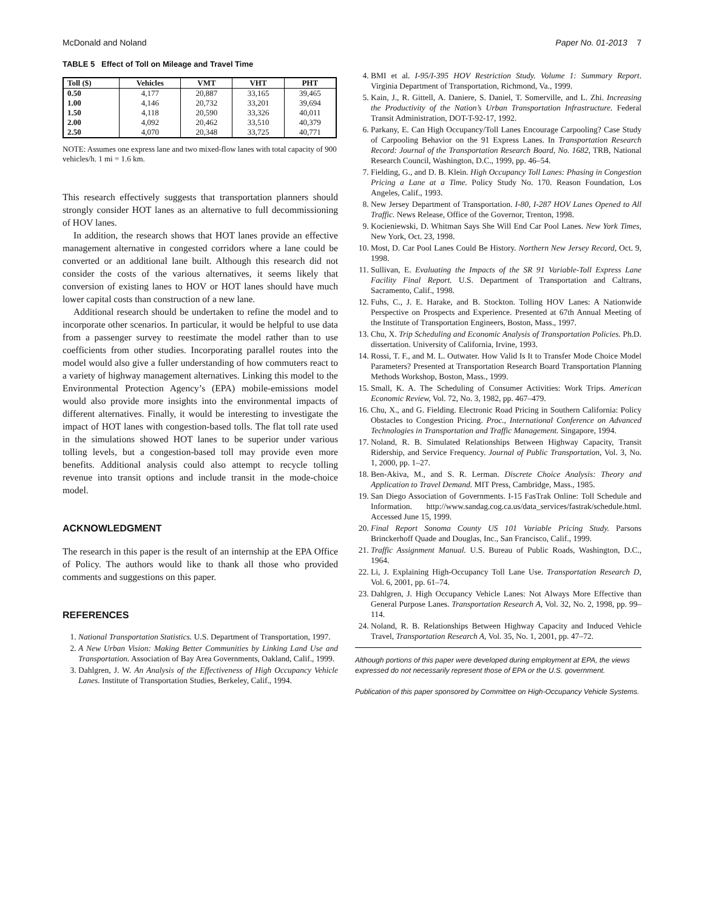McDonald and Noland Paper No. 01-2013 7
TABLE 5 Effect of Toll on Mileage and Travel Time
| Toll ($) | Vehicles | VMT | VHT | PHT |
| --- | --- | --- | --- | --- |
| 0.50 | 4,177 | 20,887 | 33,165 | 39,465 |
| 1.00 | 4,146 | 20,732 | 33,201 | 39,694 |
| 1.50 | 4,118 | 20,590 | 33,326 | 40,011 |
| 2.00 | 4,092 | 20,462 | 33,510 | 40,379 |
| 2.50 | 4,070 | 20,348 | 33,725 | 40,771 |
NOTE: Assumes one express lane and two mixed-flow lanes with total capacity of 900 vehicles/h. 1 mi = 1.6 km.
This research effectively suggests that transportation planners should strongly consider HOT lanes as an alternative to full decommissioning of HOV lanes.
In addition, the research shows that HOT lanes provide an effective management alternative in congested corridors where a lane could be converted or an additional lane built. Although this research did not consider the costs of the various alternatives, it seems likely that conversion of existing lanes to HOV or HOT lanes should have much lower capital costs than construction of a new lane.
Additional research should be undertaken to refine the model and to incorporate other scenarios. In particular, it would be helpful to use data from a passenger survey to reestimate the model rather than to use coefficients from other studies. Incorporating parallel routes into the model would also give a fuller understanding of how commuters react to a variety of highway management alternatives. Linking this model to the Environmental Protection Agency’s (EPA) mobile-emissions model would also provide more insights into the environmental impacts of different alternatives. Finally, it would be interesting to investigate the impact of HOT lanes with congestion-based tolls. The flat toll rate used in the simulations showed HOT lanes to be superior under various tolling levels, but a congestion-based toll may provide even more benefits. Additional analysis could also attempt to recycle tolling revenue into transit options and include transit in the mode-choice model.
ACKNOWLEDGMENT
The research in this paper is the result of an internship at the EPA Office of Policy. The authors would like to thank all those who provided comments and suggestions on this paper.
REFERENCES
1. National Transportation Statistics. U.S. Department of Transportation, 1997.
2. A New Urban Vision: Making Better Communities by Linking Land Use and Transportation. Association of Bay Area Governments, Oakland, Calif., 1999.
3. Dahlgren, J. W. An Analysis of the Effectiveness of High Occupancy Vehicle Lanes. Institute of Transportation Studies, Berkeley, Calif., 1994.
4. BMI et al. I-95/I-395 HOV Restriction Study. Volume 1: Summary Report. Virginia Department of Transportation, Richmond, Va., 1999.
5. Kain, J., R. Gittell, A. Daniere, S. Daniel, T. Somerville, and L. Zhi. Increasing the Productivity of the Nation’s Urban Transportation Infrastructure. Federal Transit Administration, DOT-T-92-17, 1992.
6. Parkany, E. Can High Occupancy/Toll Lanes Encourage Carpooling? Case Study of Carpooling Behavior on the 91 Express Lanes. In Transportation Research Record: Journal of the Transportation Research Board, No. 1682, TRB, National Research Council, Washington, D.C., 1999, pp. 46–54.
7. Fielding, G., and D. B. Klein. High Occupancy Toll Lanes: Phasing in Congestion Pricing a Lane at a Time. Policy Study No. 170. Reason Foundation, Los Angeles, Calif., 1993.
8. New Jersey Department of Transportation. I-80, I-287 HOV Lanes Opened to All Traffic. News Release, Office of the Governor, Trenton, 1998.
9. Kocieniewski, D. Whitman Says She Will End Car Pool Lanes. New York Times, New York, Oct. 23, 1998.
10. Most, D. Car Pool Lanes Could Be History. Northern New Jersey Record, Oct. 9, 1998.
11. Sullivan, E. Evaluating the Impacts of the SR 91 Variable-Toll Express Lane Facility Final Report. U.S. Department of Transportation and Caltrans, Sacramento, Calif., 1998.
12. Fuhs, C., J. E. Harake, and B. Stockton. Tolling HOV Lanes: A Nationwide Perspective on Prospects and Experience. Presented at 67th Annual Meeting of the Institute of Transportation Engineers, Boston, Mass., 1997.
13. Chu, X. Trip Scheduling and Economic Analysis of Transportation Policies. Ph.D. dissertation. University of California, Irvine, 1993.
14. Rossi, T. F., and M. L. Outwater. How Valid Is It to Transfer Mode Choice Model Parameters? Presented at Transportation Research Board Transportation Planning Methods Workshop, Boston, Mass., 1999.
15. Small, K. A. The Scheduling of Consumer Activities: Work Trips. American Economic Review, Vol. 72, No. 3, 1982, pp. 467–479.
16. Chu, X., and G. Fielding. Electronic Road Pricing in Southern California: Policy Obstacles to Congestion Pricing. Proc., International Conference on Advanced Technologies in Transportation and Traffic Management. Singapore, 1994.
17. Noland, R. B. Simulated Relationships Between Highway Capacity, Transit Ridership, and Service Frequency. Journal of Public Transportation, Vol. 3, No. 1, 2000, pp. 1–27.
18. Ben-Akiva, M., and S. R. Lerman. Discrete Choice Analysis: Theory and Application to Travel Demand. MIT Press, Cambridge, Mass., 1985.
19. San Diego Association of Governments. I-15 FasTrak Online: Toll Schedule and Information. http://www.sandag.cog.ca.us/data_services/fastrak/schedule.html. Accessed June 15, 1999.
20. Final Report Sonoma County US 101 Variable Pricing Study. Parsons Brinckerhoff Quade and Douglas, Inc., San Francisco, Calif., 1999.
21. Traffic Assignment Manual. U.S. Bureau of Public Roads, Washington, D.C., 1964.
22. Li, J. Explaining High-Occupancy Toll Lane Use. Transportation Research D, Vol. 6, 2001, pp. 61–74.
23. Dahlgren, J. High Occupancy Vehicle Lanes: Not Always More Effective than General Purpose Lanes. Transportation Research A, Vol. 32, No. 2, 1998, pp. 99–114.
24. Noland, R. B. Relationships Between Highway Capacity and Induced Vehicle Travel, Transportation Research A, Vol. 35, No. 1, 2001, pp. 47–72.
Although portions of this paper were developed during employment at EPA, the views expressed do not necessarily represent those of EPA or the U.S. government.
Publication of this paper sponsored by Committee on High-Occupancy Vehicle Systems.